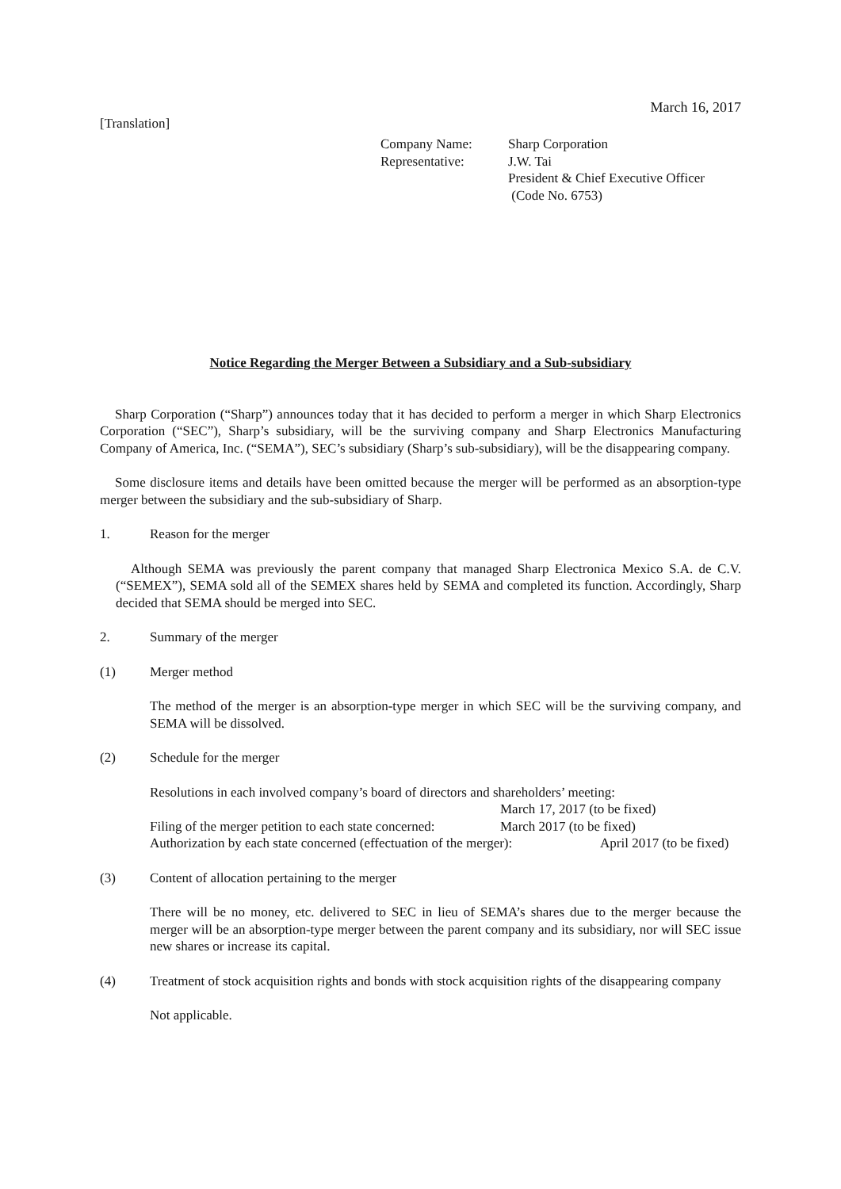March 16, 2017
[Translation]
Company Name: Sharp Corporation
Representative: J.W. Tai
President & Chief Executive Officer
(Code No. 6753)
Notice Regarding the Merger Between a Subsidiary and a Sub-subsidiary
Sharp Corporation (“Sharp”) announces today that it has decided to perform a merger in which Sharp Electronics Corporation (“SEC”), Sharp’s subsidiary, will be the surviving company and Sharp Electronics Manufacturing Company of America, Inc. (“SEMA”), SEC’s subsidiary (Sharp’s sub-subsidiary), will be the disappearing company.
Some disclosure items and details have been omitted because the merger will be performed as an absorption-type merger between the subsidiary and the sub-subsidiary of Sharp.
1. Reason for the merger
Although SEMA was previously the parent company that managed Sharp Electronica Mexico S.A. de C.V. (“SEMEX”), SEMA sold all of the SEMEX shares held by SEMA and completed its function. Accordingly, Sharp decided that SEMA should be merged into SEC.
2. Summary of the merger
(1) Merger method
The method of the merger is an absorption-type merger in which SEC will be the surviving company, and SEMA will be dissolved.
(2) Schedule for the merger
Resolutions in each involved company’s board of directors and shareholders’ meeting:
March 17, 2017 (to be fixed)
Filing of the merger petition to each state concerned: March 2017 (to be fixed)
Authorization by each state concerned (effectuation of the merger): April 2017 (to be fixed)
(3) Content of allocation pertaining to the merger
There will be no money, etc. delivered to SEC in lieu of SEMA’s shares due to the merger because the merger will be an absorption-type merger between the parent company and its subsidiary, nor will SEC issue new shares or increase its capital.
(4) Treatment of stock acquisition rights and bonds with stock acquisition rights of the disappearing company
Not applicable.